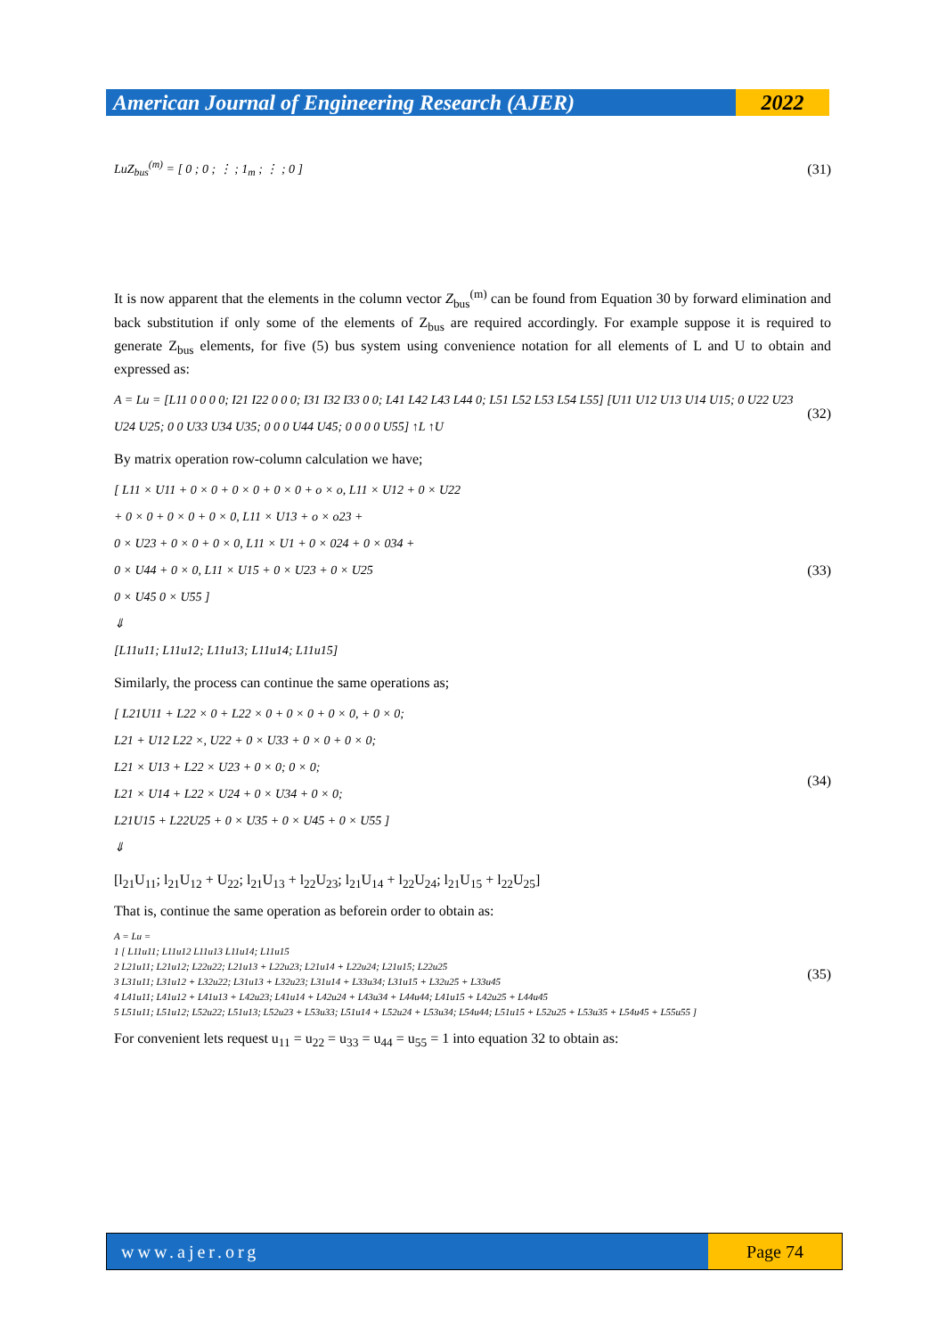American Journal of Engineering Research (AJER)
2022
LuZ<sub>bus</sub><sup>(m)</sup> = [ 0 ; 0 ; ⋮ ; 1<sub>m</sub> ; ⋮ ; 0 ]
(31)
It is now apparent that the elements in the column vector Z<sub>bus</sub><sup>(m)</sup> can be found from Equation 30 by forward elimination and back substitution if only some of the elements of Z<sub>bus</sub> are required accordingly. For example suppose it is required to generate Z<sub>bus</sub> elements, for five (5) bus system using convenience notation for all elements of L and U to obtain and expressed as:
A = Lu = [L11 0 0 0 0; I21 I22 0 0 0; I31 I32 I33 0 0; L41 L42 L43 L44 0; L51 L52 L53 L54 L55] [U11 U12 U13 U14 U15; 0 U22 U23 U24 U25; 0 0 U33 U34 U35; 0 0 0 U44 U45; 0 0 0 0 U55] ↑L ↑U
(32)
By matrix operation row-column calculation we have;
[ L11 × U11 + 0 × 0 + 0 × 0 + 0 × 0 + o × o, L11 × U12 + 0 × U22
+ 0 × 0 + 0 × 0 + 0 × 0, L11 × U13 + o × o23 +
0 × U23 + 0 × 0 + 0 × 0, L11 × U1 + 0 × 024 + 0 × 034 +
0 × U44 + 0 × 0, L11 × U15 + 0 × U23 + 0 × U25
0 × U45 0 × U55 ]
⇓
[L11u11; L11u12; L11u13; L11u14; L11u15]
(33)
Similarly, the process can continue the same operations as;
[ L21U11 + L22 × 0 + L22 × 0 + 0 × 0 + 0 × 0, + 0 × 0;
L21 + U12 L22 ×, U22 + 0 × U33 + 0 × 0 + 0 × 0;
L21 × U13 + L22 × U23 + 0 × 0; 0 × 0;
L21 × U14 + L22 × U24 + 0 × U34 + 0 × 0;
L21U15 + L22U25 + 0 × U35 + 0 × U45 + 0 × U55 ]
⇓
(34)
[l<sub>21</sub>U<sub>11</sub>; l<sub>21</sub>U<sub>12</sub> + U<sub>22</sub>; l<sub>21</sub>U<sub>13</sub> + l<sub>22</sub>U<sub>23</sub>; l<sub>21</sub>U<sub>14</sub> + l<sub>22</sub>U<sub>24</sub>; l<sub>21</sub>U<sub>15</sub> + l<sub>22</sub>U<sub>25</sub>]
That is, continue the same operation as beforein order to obtain as:
A = Lu =
1 [ L11u11; L11u12 L11u13 L11u14; L11u15
2 L21u11; L21u12; L22u22; L21u13 + L22u23; L21u14 + L22u24; L21u15; L22u25
3 L31u11; L31u12 + L32u22; L31u13 + L32u23; L31u14 + L33u34; L31u15 + L32u25 + L33u45
4 L41u11; L41u12 + L41u13 + L42u23; L41u14 + L42u24 + L43u34 + L44u44; L41u15 + L42u25 + L44u45
5 L51u11; L51u12; L52u22; L51u13; L52u23 + L53u33; L51u14 + L52u24 + L53u34; L54u44; L51u15 + L52u25 + L53u35 + L54u45 + L55u55 ]
(35)
For convenient lets request u<sub>11</sub> = u<sub>22</sub> = u<sub>33</sub> = u<sub>44</sub> = u<sub>55</sub> = 1 into equation 32 to obtain as:
www.ajer.org Page 74